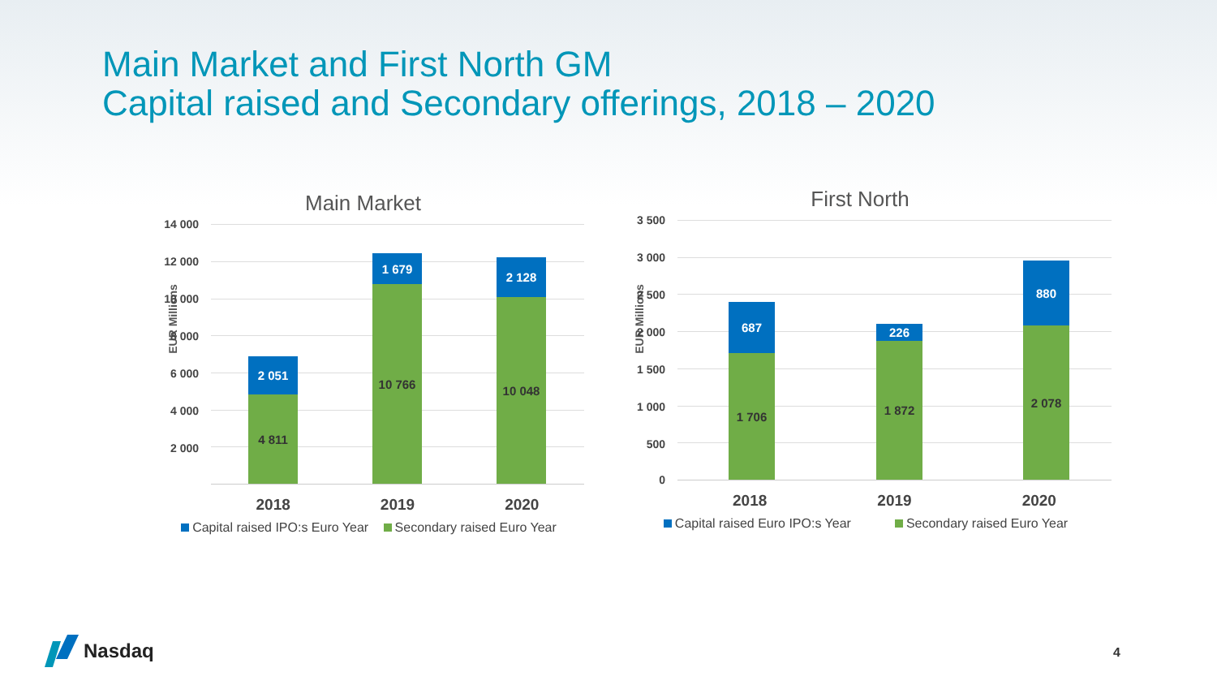Main Market and First North GM
Capital raised and Secondary offerings, 2018 – 2020
Main Market
EUR Millions
14 000
12 000
10 000
8 000
6 000
4 000
2 000
2 051
4 811
1 679
10 766
2 128
10 048
2018 2019 2020
Capital raised IPO:s Euro Year Secondary raised Euro Year
First North
EUR Millions
3 500
3 000
2 500
2 000
1 500
1 000
500
0
687
1 706
226
1 872
880
2 078
2018 2019 2020
Capital raised Euro IPO:s Year Secondary raised Euro Year
Nasdaq
4